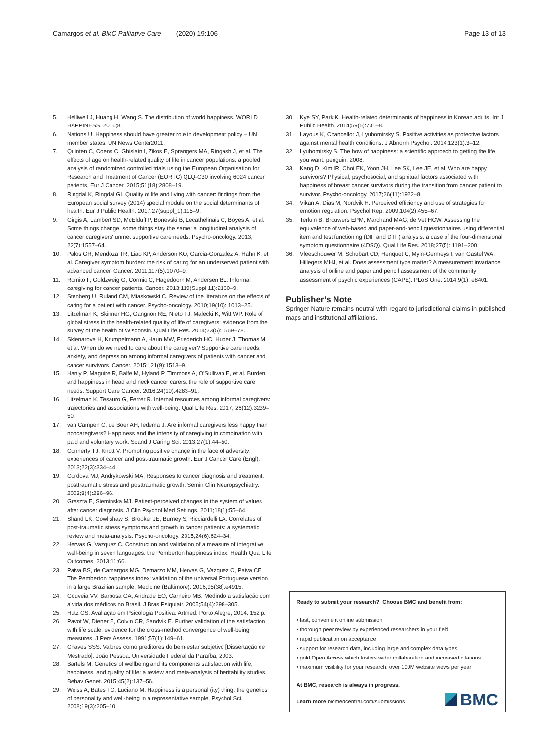Camargos et al. BMC Palliative Care (2020) 19:106 Page 13 of 13
5. Helliwell J, Huang H, Wang S. The distribution of world happiness. WORLD HAPPINESS. 2016;8.
6. Nations U. Happiness should have greater role in development policy – UN member states. UN News Center2011.
7. Quinten C, Coens C, Ghislain I, Zikos E, Sprangers MA, Ringash J, et al. The effects of age on health-related quality of life in cancer populations: a pooled analysis of randomized controlled trials using the European Organisation for Research and Treatment of Cancer (EORTC) QLQ-C30 involving 6024 cancer patients. Eur J Cancer. 2015;51(18):2808–19.
8. Ringdal K, Ringdal GI. Quality of life and living with cancer: findings from the European social survey (2014) special module on the social determinants of health. Eur J Public Health. 2017;27(suppl_1):115–9.
9. Girgis A, Lambert SD, McElduff P, Bonevski B, Lecathelinais C, Boyes A, et al. Some things change, some things stay the same: a longitudinal analysis of cancer caregivers' unmet supportive care needs. Psycho-oncology. 2013; 22(7):1557–64.
10. Palos GR, Mendoza TR, Liao KP, Anderson KO, Garcia-Gonzalez A, Hahn K, et al. Caregiver symptom burden: the risk of caring for an underserved patient with advanced cancer. Cancer. 2011;117(5):1070–9.
11. Romito F, Goldzweig G, Cormio C, Hagedoorn M, Andersen BL. Informal caregiving for cancer patients. Cancer. 2013;119(Suppl 11):2160–9.
12. Stenberg U, Ruland CM, Miaskowski C. Review of the literature on the effects of caring for a patient with cancer. Psycho-oncology. 2010;19(10): 1013–25.
13. Litzelman K, Skinner HG, Gangnon RE, Nieto FJ, Malecki K, Witt WP. Role of global stress in the health-related quality of life of caregivers: evidence from the survey of the health of Wisconsin. Qual Life Res. 2014;23(5):1569–78.
14. Sklenarova H, Krumpelmann A, Haun MW, Friederich HC, Huber J, Thomas M, et al. When do we need to care about the caregiver? Supportive care needs, anxiety, and depression among informal caregivers of patients with cancer and cancer survivors. Cancer. 2015;121(9):1513–9.
15. Hanly P, Maguire R, Balfe M, Hyland P, Timmons A, O'Sullivan E, et al. Burden and happiness in head and neck cancer carers: the role of supportive care needs. Support Care Cancer. 2016;24(10):4283–91.
16. Litzelman K, Tesauro G, Ferrer R. Internal resources among informal caregivers: trajectories and associations with well-being. Qual Life Res. 2017; 26(12):3239–50.
17. van Campen C, de Boer AH, Iedema J. Are informal caregivers less happy than noncaregivers? Happiness and the intensity of caregiving in combination with paid and voluntary work. Scand J Caring Sci. 2013;27(1):44–50.
18. Connerty TJ, Knott V. Promoting positive change in the face of adversity: experiences of cancer and post-traumatic growth. Eur J Cancer Care (Engl). 2013;22(3):334–44.
19. Cordova MJ, Andrykowski MA. Responses to cancer diagnosis and treatment: posttraumatic stress and posttraumatic growth. Semin Clin Neuropsychiatry. 2003;8(4):286–96.
20. Greszta E, Sieminska MJ. Patient-perceived changes in the system of values after cancer diagnosis. J Clin Psychol Med Settings. 2011;18(1):55–64.
21. Shand LK, Cowlishaw S, Brooker JE, Burney S, Ricciardelli LA. Correlates of post-traumatic stress symptoms and growth in cancer patients: a systematic review and meta-analysis. Psycho-oncology. 2015;24(6):624–34.
22. Hervas G, Vazquez C. Construction and validation of a measure of integrative well-being in seven languages: the Pemberton happiness index. Health Qual Life Outcomes. 2013;11:66.
23. Paiva BS, de Camargos MG, Demarzo MM, Hervas G, Vazquez C, Paiva CE. The Pemberton happiness index: validation of the universal Portuguese version in a large Brazilian sample. Medicine (Baltimore). 2016;95(38):e4915.
24. Gouveia VV, Barbosa GA, Andrade EO, Carneiro MB. Medindo a satisfação com a vida dos médicos no Brasil. J Bras Psiquiatr. 2005;54(4):298–305.
25. Hutz CS. Avaliação em Psicologia Positiva. Artmed: Porto Alegre; 2014. 152 p.
26. Pavot W, Diener E, Colvin CR, Sandvik E. Further validation of the satisfaction with life scale: evidence for the cross-method convergence of well-being measures. J Pers Assess. 1991;57(1):149–61.
27. Chaves SSS. Valores como preditores do bem-estar subjetivo [Dissertação de Mestrado]. João Pessoa: Universidade Federal da Paraíba; 2003.
28. Bartels M. Genetics of wellbeing and its components satisfaction with life, happiness, and quality of life: a review and meta-analysis of heritability studies. Behav Genet. 2015;45(2):137–56.
29. Weiss A, Bates TC, Luciano M. Happiness is a personal (ity) thing: the genetics of personality and well-being in a representative sample. Psychol Sci. 2008;19(3):205–10.
30. Kye SY, Park K. Health-related determinants of happiness in Korean adults. Int J Public Health. 2014;59(5):731–8.
31. Layous K, Chancellor J, Lyubomirsky S. Positive activities as protective factors against mental health conditions. J Abnorm Psychol. 2014;123(1):3–12.
32. Lyubomirsky S. The how of happiness: a scientific approach to getting the life you want: penguin; 2008.
33. Kang D, Kim IR, Choi EK, Yoon JH, Lee SK, Lee JE, et al. Who are happy survivors? Physical, psychosocial, and spiritual factors associated with happiness of breast cancer survivors during the transition from cancer patient to survivor. Psycho-oncology. 2017;26(11):1922–8.
34. Vikan A, Dias M, Nordvik H. Perceived efficiency and use of strategies for emotion regulation. Psychol Rep. 2009;104(2):455–67.
35. Terluin B, Brouwers EPM, Marchand MAG, de Vet HCW. Assessing the equivalence of web-based and paper-and-pencil questionnaires using differential item and test functioning (DIF and DTF) analysis: a case of the four-dimensional symptom questionnaire (4DSQ). Qual Life Res. 2018;27(5): 1191–200.
36. Vleeschouwer M, Schubart CD, Henquet C, Myin-Germeys I, van Gastel WA, Hillegers MHJ, et al. Does assessment type matter? A measurement invariance analysis of online and paper and pencil assessment of the community assessment of psychic experiences (CAPE). PLoS One. 2014;9(1): e8401.
Publisher’s Note
Springer Nature remains neutral with regard to jurisdictional claims in published maps and institutional affiliations.
Ready to submit your research? Choose BMC and benefit from:
• fast, convenient online submission
• thorough peer review by experienced researchers in your field
• rapid publication on acceptance
• support for research data, including large and complex data types
• gold Open Access which fosters wider collaboration and increased citations
• maximum visibility for your research: over 100M website views per year
At BMC, research is always in progress.
Learn more biomedcentral.com/submissions
BMC